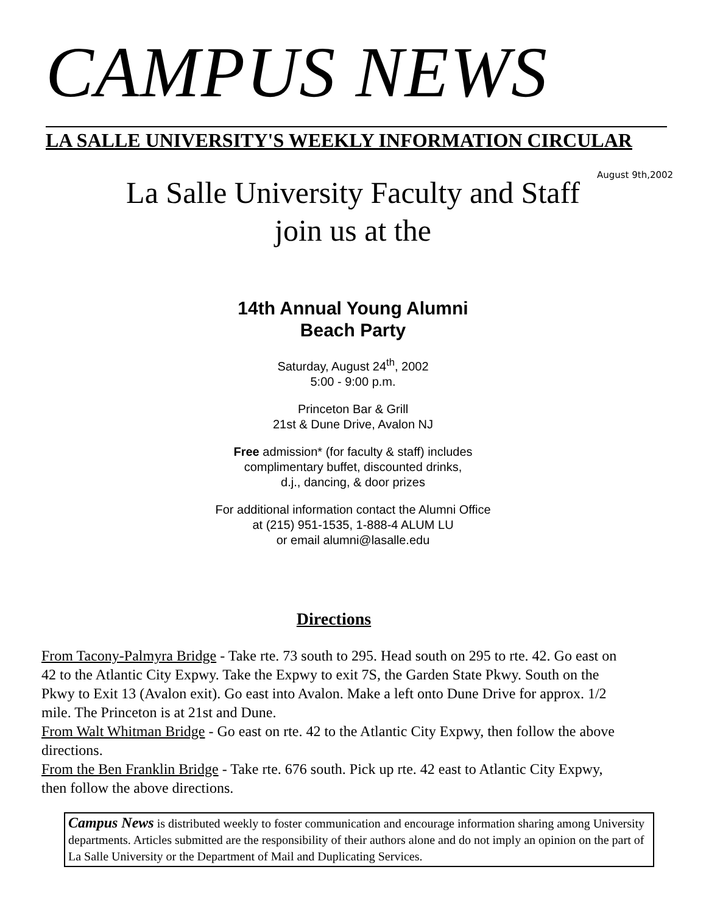CAMPUS NEWS
LA SALLE UNIVERSITY'S WEEKLY INFORMATION CIRCULAR
August 9th,2002
La Salle University Faculty and Staff
join us at the
14th Annual Young Alumni
Beach Party
Saturday, August 24<sup>th</sup>, 2002
5:00 - 9:00 p.m.
Princeton Bar & Grill
21st & Dune Drive, Avalon NJ
Free admission* (for faculty & staff) includes
complimentary buffet, discounted drinks,
d.j., dancing, & door prizes
For additional information contact the Alumni Office
at (215) 951-1535, 1-888-4 ALUM LU
or email alumni@lasalle.edu
Directions
From Tacony-Palmyra Bridge - Take rte. 73 south to 295. Head south on 295 to rte. 42. Go east on 42 to the Atlantic City Expwy. Take the Expwy to exit 7S, the Garden State Pkwy. South on the Pkwy to Exit 13 (Avalon exit). Go east into Avalon. Make a left onto Dune Drive for approx. 1/2 mile. The Princeton is at 21st and Dune.
From Walt Whitman Bridge - Go east on rte. 42 to the Atlantic City Expwy, then follow the above directions.
From the Ben Franklin Bridge - Take rte. 676 south. Pick up rte. 42 east to Atlantic City Expwy, then follow the above directions.
Campus News is distributed weekly to foster communication and encourage information sharing among University departments. Articles submitted are the responsibility of their authors alone and do not imply an opinion on the part of La Salle University or the Department of Mail and Duplicating Services.